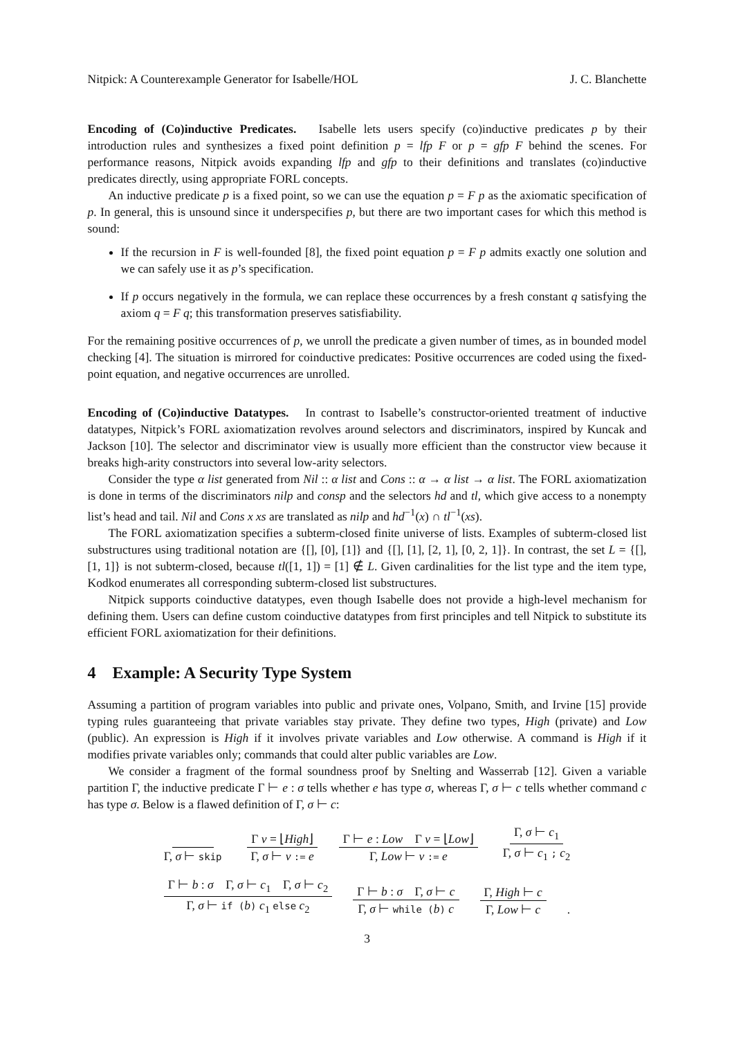Nitpick: A Counterexample Generator for Isabelle/HOL J. C. Blanchette
Encoding of (Co)inductive Predicates. Isabelle lets users specify (co)inductive predicates p by their introduction rules and synthesizes a fixed point definition p = lfp F or p = gfp F behind the scenes. For performance reasons, Nitpick avoids expanding lfp and gfp to their definitions and translates (co)inductive predicates directly, using appropriate FORL concepts.
An inductive predicate p is a fixed point, so we can use the equation p = F p as the axiomatic specification of p. In general, this is unsound since it underspecifies p, but there are two important cases for which this method is sound:
If the recursion in F is well-founded [8], the fixed point equation p = F p admits exactly one solution and we can safely use it as p’s specification.
If p occurs negatively in the formula, we can replace these occurrences by a fresh constant q satisfying the axiom q = F q; this transformation preserves satisfiability.
For the remaining positive occurrences of p, we unroll the predicate a given number of times, as in bounded model checking [4]. The situation is mirrored for coinductive predicates: Positive occurrences are coded using the fixed-point equation, and negative occurrences are unrolled.
Encoding of (Co)inductive Datatypes. In contrast to Isabelle’s constructor-oriented treatment of inductive datatypes, Nitpick’s FORL axiomatization revolves around selectors and discriminators, inspired by Kuncak and Jackson [10]. The selector and discriminator view is usually more efficient than the constructor view because it breaks high-arity constructors into several low-arity selectors.
Consider the type α list generated from Nil :: α list and Cons :: α → α list → α list. The FORL axiomatization is done in terms of the discriminators nilp and consp and the selectors hd and tl, which give access to a nonempty list’s head and tail. Nil and Cons x xs are translated as nilp and hd<sup>−1</sup>(x) ∩ tl<sup>−1</sup>(xs).
The FORL axiomatization specifies a subterm-closed finite universe of lists. Examples of subterm-closed list substructures using traditional notation are {[], [0], [1]} and {[], [1], [2, 1], [0, 2, 1]}. In contrast, the set L = {[], [1, 1]} is not subterm-closed, because tl([1, 1]) = [1] ∉ L. Given cardinalities for the list type and the item type, Kodkod enumerates all corresponding subterm-closed list substructures.
Nitpick supports coinductive datatypes, even though Isabelle does not provide a high-level mechanism for defining them. Users can define custom coinductive datatypes from first principles and tell Nitpick to substitute its efficient FORL axiomatization for their definitions.
4 Example: A Security Type System
Assuming a partition of program variables into public and private ones, Volpano, Smith, and Irvine [15] provide typing rules guaranteeing that private variables stay private. They define two types, High (private) and Low (public). An expression is High if it involves private variables and Low otherwise. A command is High if it modifies private variables only; commands that could alter public variables are Low.
We consider a fragment of the formal soundness proof by Snelting and Wasserrab [12]. Given a variable partition Γ, the inductive predicate Γ ⊢ e : σ tells whether e has type σ, whereas Γ, σ ⊢ c tells whether command c has type σ. Below is a flawed definition of Γ, σ ⊢ c:
Γ, σ ⊢ skip Γ v = ⌊High⌋ Γ, σ ⊢ v := e Γ ⊢ e : Low Γ v = ⌊Low⌋ Γ, Low ⊢ v := e Γ, σ ⊢ c<sub>1</sub> Γ, σ ⊢ c<sub>1</sub> ; c<sub>2</sub>
Γ ⊢ b : σ Γ, σ ⊢ c<sub>1</sub> Γ, σ ⊢ c<sub>2</sub> Γ, σ ⊢ if (b) c<sub>1</sub> else c<sub>2</sub> Γ ⊢ b : σ Γ, σ ⊢ c Γ, σ ⊢ while (b) c Γ, High ⊢ c Γ, Low ⊢ c.
3